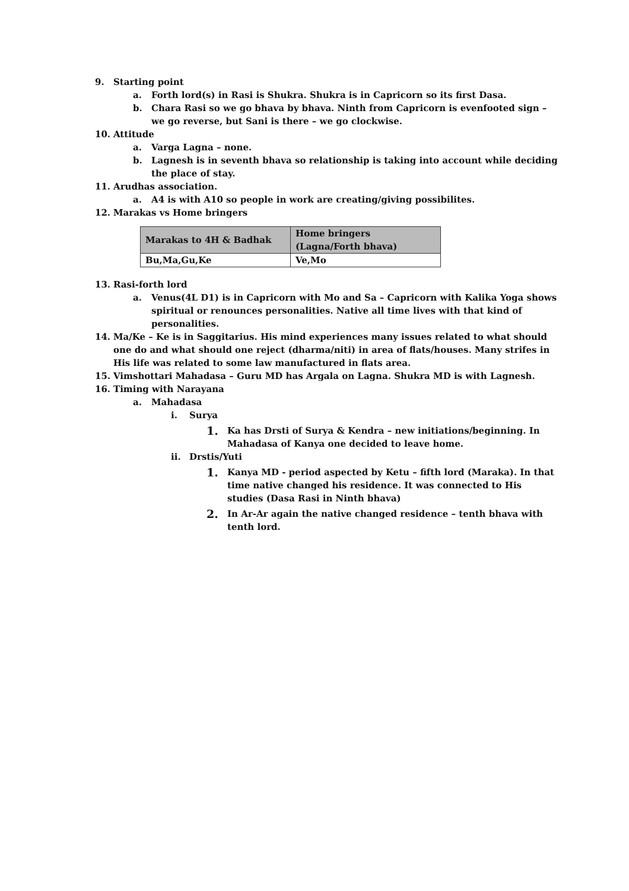9. Starting point
a. Forth lord(s) in Rasi is Shukra. Shukra is in Capricorn so its first Dasa.
b. Chara Rasi so we go bhava by bhava. Ninth from Capricorn is evenfooted sign – we go reverse, but Sani is there – we go clockwise.
10. Attitude
a. Varga Lagna – none.
b. Lagnesh is in seventh bhava so relationship is taking into account while deciding the place of stay.
11. Arudhas association.
a. A4 is with A10 so people in work are creating/giving possibilites.
12. Marakas vs Home bringers
| Marakas to 4H & Badhak | Home bringers (Lagna/Forth bhava) |
| --- | --- |
| Bu,Ma,Gu,Ke | Ve,Mo |
13. Rasi-forth lord
a. Venus(4L D1) is in Capricorn with Mo and Sa – Capricorn with Kalika Yoga shows spiritual or renounces personalities. Native all time lives with that kind of personalities.
14. Ma/Ke – Ke is in Saggitarius. His mind experiences many issues related to what should one do and what should one reject (dharma/niti) in area of flats/houses. Many strifes in His life was related to some law manufactured in flats area.
15. Vimshottari Mahadasa – Guru MD has Argala on Lagna. Shukra MD is with Lagnesh.
16. Timing with Narayana
a. Mahadasa
i. Surya
1. Ka has Drsti of Surya & Kendra – new initiations/beginning. In Mahadasa of Kanya one decided to leave home.
ii. Drstis/Yuti
1. Kanya MD - period aspected by Ketu – fifth lord (Maraka). In that time native changed his residence. It was connected to His studies (Dasa Rasi in Ninth bhava)
2. In Ar-Ar again the native changed residence – tenth bhava with tenth lord.